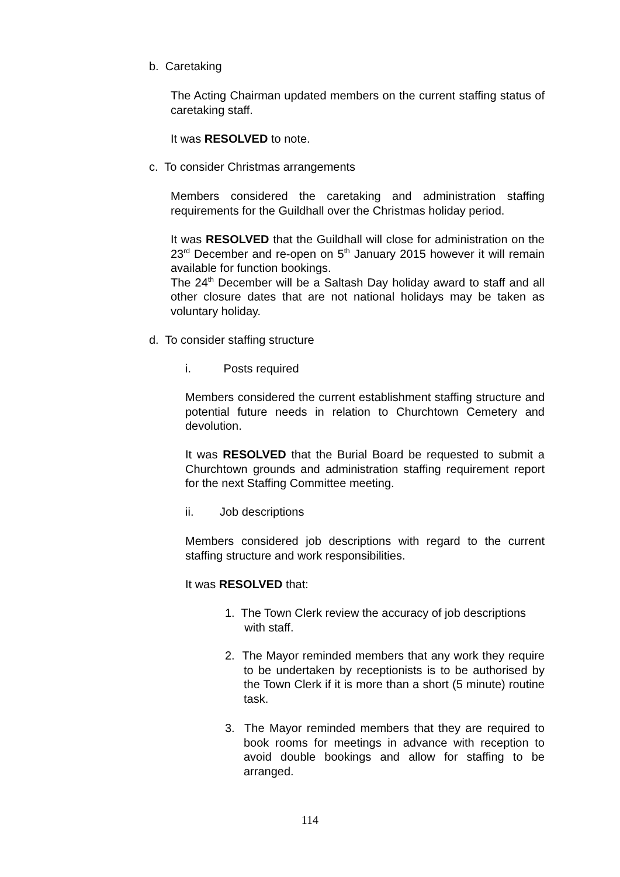b. Caretaking
The Acting Chairman updated members on the current staffing status of caretaking staff.
It was RESOLVED to note.
c. To consider Christmas arrangements
Members considered the caretaking and administration staffing requirements for the Guildhall over the Christmas holiday period.
It was RESOLVED that the Guildhall will close for administration on the 23<sup>rd</sup> December and re-open on 5<sup>th</sup> January 2015 however it will remain available for function bookings.
The 24<sup>th</sup> December will be a Saltash Day holiday award to staff and all other closure dates that are not national holidays may be taken as voluntary holiday.
d. To consider staffing structure
i. Posts required
Members considered the current establishment staffing structure and potential future needs in relation to Churchtown Cemetery and devolution.
It was RESOLVED that the Burial Board be requested to submit a Churchtown grounds and administration staffing requirement report for the next Staffing Committee meeting.
ii. Job descriptions
Members considered job descriptions with regard to the current staffing structure and work responsibilities.
It was RESOLVED that:
1. The Town Clerk review the accuracy of job descriptions
with staff.
2. The Mayor reminded members that any work they require to be undertaken by receptionists is to be authorised by the Town Clerk if it is more than a short (5 minute) routine task.
3. The Mayor reminded members that they are required to book rooms for meetings in advance with reception to avoid double bookings and allow for staffing to be arranged.
114